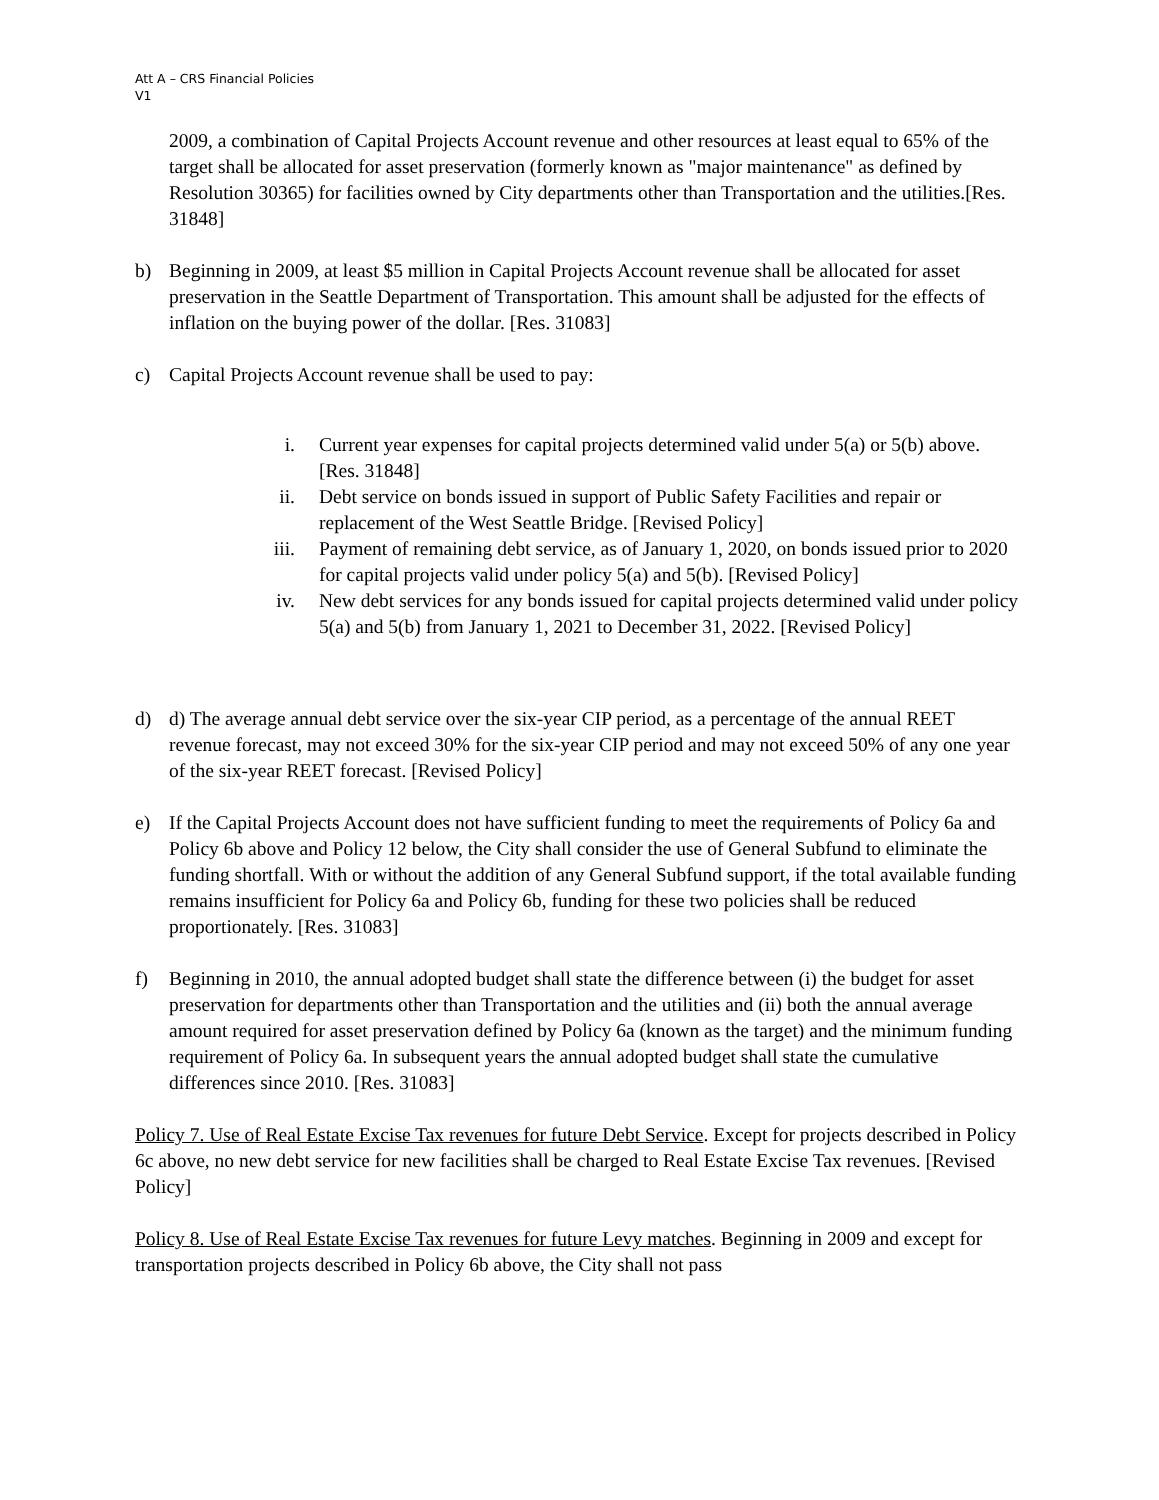Att A – CRS Financial Policies
V1
2009, a combination of Capital Projects Account revenue and other resources at least equal to 65% of the target shall be allocated for asset preservation (formerly known as "major maintenance" as defined by Resolution 30365) for facilities owned by City departments other than Transportation and the utilities.[Res. 31848]
b) Beginning in 2009, at least $5 million in Capital Projects Account revenue shall be allocated for asset preservation in the Seattle Department of Transportation. This amount shall be adjusted for the effects of inflation on the buying power of the dollar. [Res. 31083]
c) Capital Projects Account revenue shall be used to pay:
i. Current year expenses for capital projects determined valid under 5(a) or 5(b) above. [Res. 31848]
ii. Debt service on bonds issued in support of Public Safety Facilities and repair or replacement of the West Seattle Bridge. [Revised Policy]
iii. Payment of remaining debt service, as of January 1, 2020, on bonds issued prior to 2020 for capital projects valid under policy 5(a) and 5(b). [Revised Policy]
iv. New debt services for any bonds issued for capital projects determined valid under policy 5(a) and 5(b) from January 1, 2021 to December 31, 2022. [Revised Policy]
d) d) The average annual debt service over the six-year CIP period, as a percentage of the annual REET revenue forecast, may not exceed 30% for the six-year CIP period and may not exceed 50% of any one year of the six-year REET forecast. [Revised Policy]
e) If the Capital Projects Account does not have sufficient funding to meet the requirements of Policy 6a and Policy 6b above and Policy 12 below, the City shall consider the use of General Subfund to eliminate the funding shortfall. With or without the addition of any General Subfund support, if the total available funding remains insufficient for Policy 6a and Policy 6b, funding for these two policies shall be reduced proportionately. [Res. 31083]
f) Beginning in 2010, the annual adopted budget shall state the difference between (i) the budget for asset preservation for departments other than Transportation and the utilities and (ii) both the annual average amount required for asset preservation defined by Policy 6a (known as the target) and the minimum funding requirement of Policy 6a. In subsequent years the annual adopted budget shall state the cumulative differences since 2010. [Res. 31083]
Policy 7. Use of Real Estate Excise Tax revenues for future Debt Service. Except for projects described in Policy 6c above, no new debt service for new facilities shall be charged to Real Estate Excise Tax revenues. [Revised Policy]
Policy 8. Use of Real Estate Excise Tax revenues for future Levy matches. Beginning in 2009 and except for transportation projects described in Policy 6b above, the City shall not pass